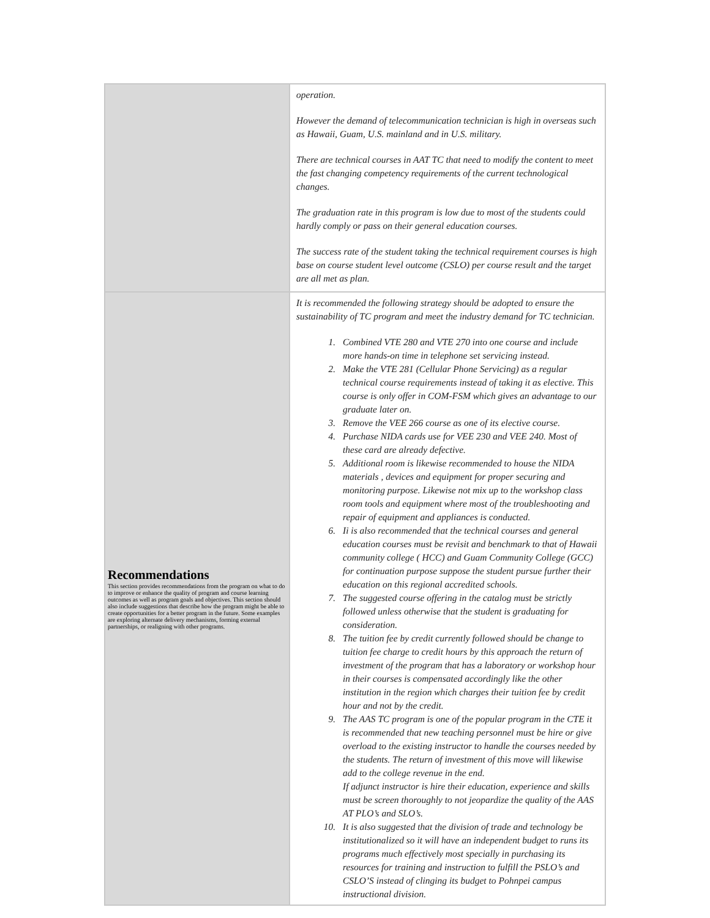| | operation. However the demand of telecommunication technician is high in overseas such as Hawaii, Guam, U.S. mainland and in U.S. military. There are technical courses in AAT TC that need to modify the content to meet the fast changing competency requirements of the current technological changes. The graduation rate in this program is low due to most of the students could hardly comply or pass on their general education courses. The success rate of the student taking the technical requirement courses is high base on course student level outcome (CSLO) per course result and the target are all met as plan. |
| Recommendations This section provides recommendations from the program on what to do to improve or enhance the quality of program and course learning outcomes as well as program goals and objectives. This section should also include suggestions that describe how the program might be able to create opportunities for a better program in the future. Some examples are exploring alternate delivery mechanisms, forming external partnerships, or realigning with other programs. | It is recommended the following strategy should be adopted to ensure the sustainability of TC program and meet the industry demand for TC technician. 1. Combined VTE 280 and VTE 270 into one course and include more hands-on time in telephone set servicing instead. 2. Make the VTE 281 (Cellular Phone Servicing) as a regular technical course requirements instead of taking it as elective. This course is only offer in COM-FSM which gives an advantage to our graduate later on. 3. Remove the VEE 266 course as one of its elective course. 4. Purchase NIDA cards use for VEE 230 and VEE 240. Most of these card are already defective. 5. Additional room is likewise recommended to house the NIDA materials , devices and equipment for proper securing and monitoring purpose. Likewise not mix up to the workshop class room tools and equipment where most of the troubleshooting and repair of equipment and appliances is conducted. 6. Ii is also recommended that the technical courses and general education courses must be revisit and benchmark to that of Hawaii community college ( HCC) and Guam Community College (GCC) for continuation purpose suppose the student pursue further their education on this regional accredited schools. 7. The suggested course offering in the catalog must be strictly followed unless otherwise that the student is graduating for consideration. 8. The tuition fee by credit currently followed should be change to tuition fee charge to credit hours by this approach the return of investment of the program that has a laboratory or workshop hour in their courses is compensated accordingly like the other institution in the region which charges their tuition fee by credit hour and not by the credit. 9. The AAS TC program is one of the popular program in the CTE it is recommended that new teaching personnel must be hire or give overload to the existing instructor to handle the courses needed by the students. The return of investment of this move will likewise add to the college revenue in the end. If adjunct instructor is hire their education, experience and skills must be screen thoroughly to not jeopardize the quality of the AAS AT PLO’s and SLO’s. 10. It is also suggested that the division of trade and technology be institutionalized so it will have an independent budget to runs its programs much effectively most specially in purchasing its resources for training and instruction to fulfill the PSLO’s and CSLO’S instead of clinging its budget to Pohnpei campus instructional division. |